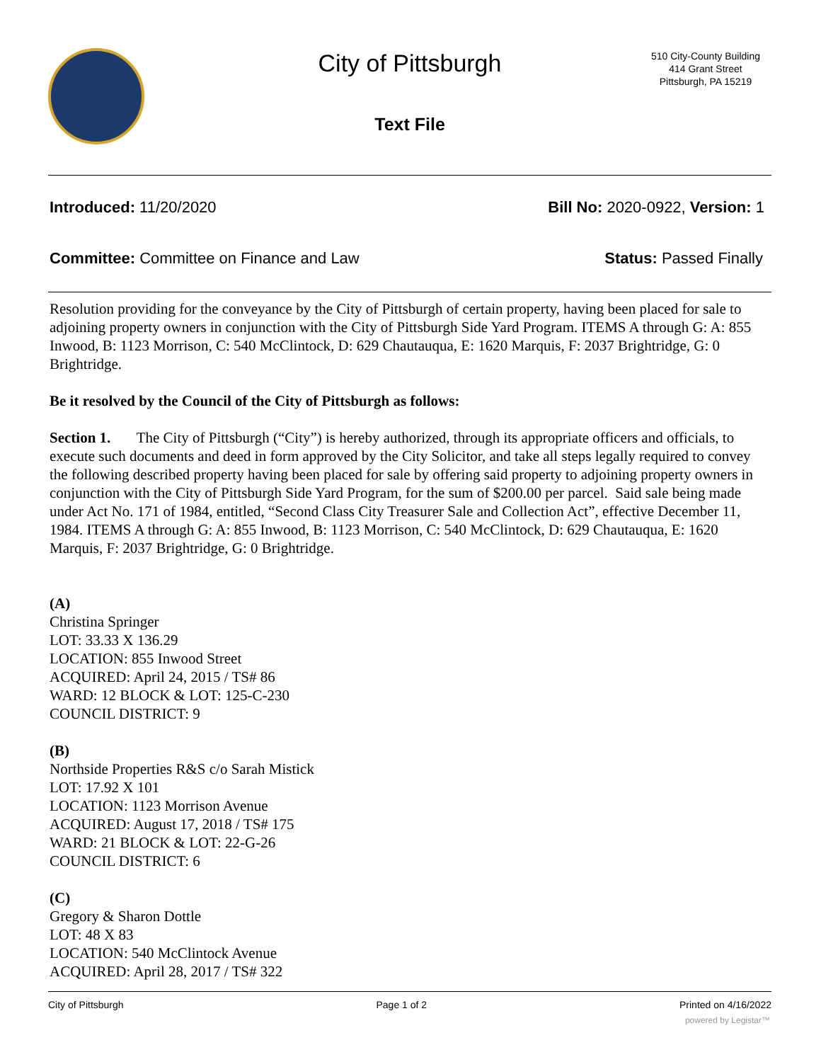City of Pittsburgh
510 City-County Building
414 Grant Street
Pittsburgh, PA 15219
Text File
Introduced: 11/20/2020 Bill No: 2020-0922, Version: 1
Committee: Committee on Finance and Law Status: Passed Finally
Resolution providing for the conveyance by the City of Pittsburgh of certain property, having been placed for sale to adjoining property owners in conjunction with the City of Pittsburgh Side Yard Program. ITEMS A through G: A: 855 Inwood, B: 1123 Morrison, C: 540 McClintock, D: 629 Chautauqua, E: 1620 Marquis, F: 2037 Brightridge, G: 0 Brightridge.
Be it resolved by the Council of the City of Pittsburgh as follows:
Section 1. The City of Pittsburgh (“City”) is hereby authorized, through its appropriate officers and officials, to execute such documents and deed in form approved by the City Solicitor, and take all steps legally required to convey the following described property having been placed for sale by offering said property to adjoining property owners in conjunction with the City of Pittsburgh Side Yard Program, for the sum of $200.00 per parcel. Said sale being made under Act No. 171 of 1984, entitled, “Second Class City Treasurer Sale and Collection Act”, effective December 11, 1984. ITEMS A through G: A: 855 Inwood, B: 1123 Morrison, C: 540 McClintock, D: 629 Chautauqua, E: 1620 Marquis, F: 2037 Brightridge, G: 0 Brightridge.
(A)
Christina Springer
LOT: 33.33 X 136.29
LOCATION: 855 Inwood Street
ACQUIRED: April 24, 2015 / TS# 86
WARD: 12 BLOCK & LOT: 125-C-230
COUNCIL DISTRICT: 9
(B)
Northside Properties R&S c/o Sarah Mistick
LOT: 17.92 X 101
LOCATION: 1123 Morrison Avenue
ACQUIRED: August 17, 2018 / TS# 175
WARD: 21 BLOCK & LOT: 22-G-26
COUNCIL DISTRICT: 6
(C)
Gregory & Sharon Dottle
LOT: 48 X 83
LOCATION: 540 McClintock Avenue
ACQUIRED: April 28, 2017 / TS# 322
City of Pittsburgh Page 1 of 2 Printed on 4/16/2022
powered by Legistar™